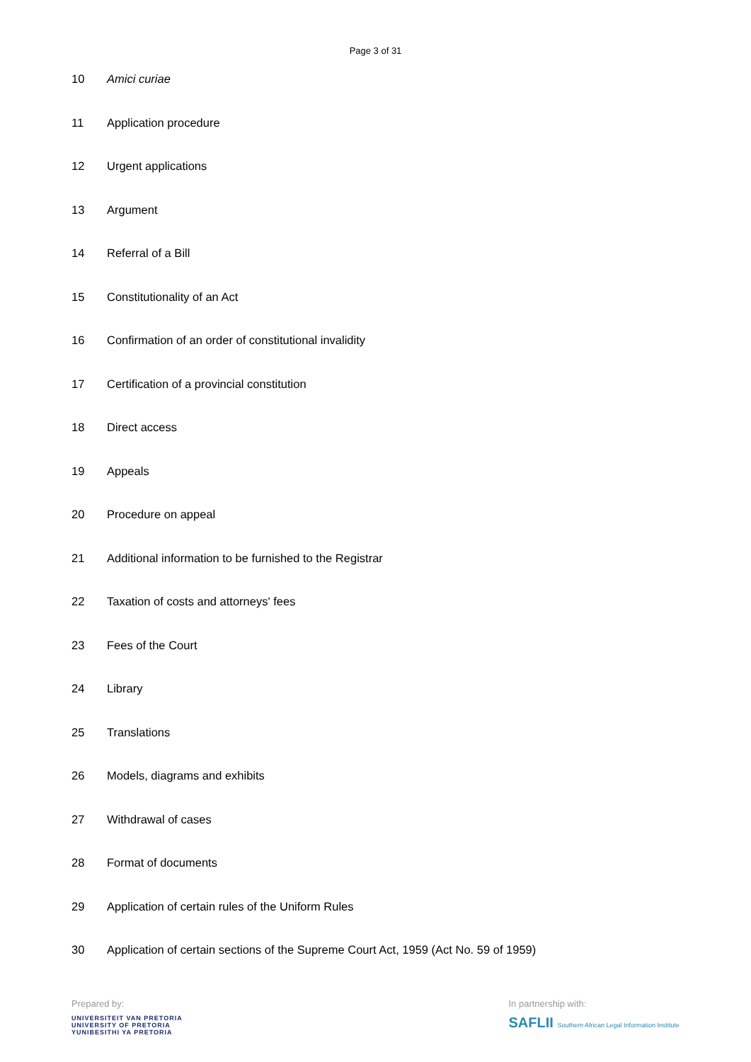Page 3 of 31
10 Amici curiae
11 Application procedure
12 Urgent applications
13 Argument
14 Referral of a Bill
15 Constitutionality of an Act
16 Confirmation of an order of constitutional invalidity
17 Certification of a provincial constitution
18 Direct access
19 Appeals
20 Procedure on appeal
21 Additional information to be furnished to the Registrar
22 Taxation of costs and attorneys' fees
23 Fees of the Court
24 Library
25 Translations
26 Models, diagrams and exhibits
27 Withdrawal of cases
28 Format of documents
29 Application of certain rules of the Uniform Rules
30 Application of certain sections of the Supreme Court Act, 1959 (Act No. 59 of 1959)
Prepared by:
UNIVERSITEIT VAN PRETORIA
UNIVERSITY OF PRETORIA
YUNIBESITHI YA PRETORIA
In partnership with:
SAFLII Southern African Legal Information Institute